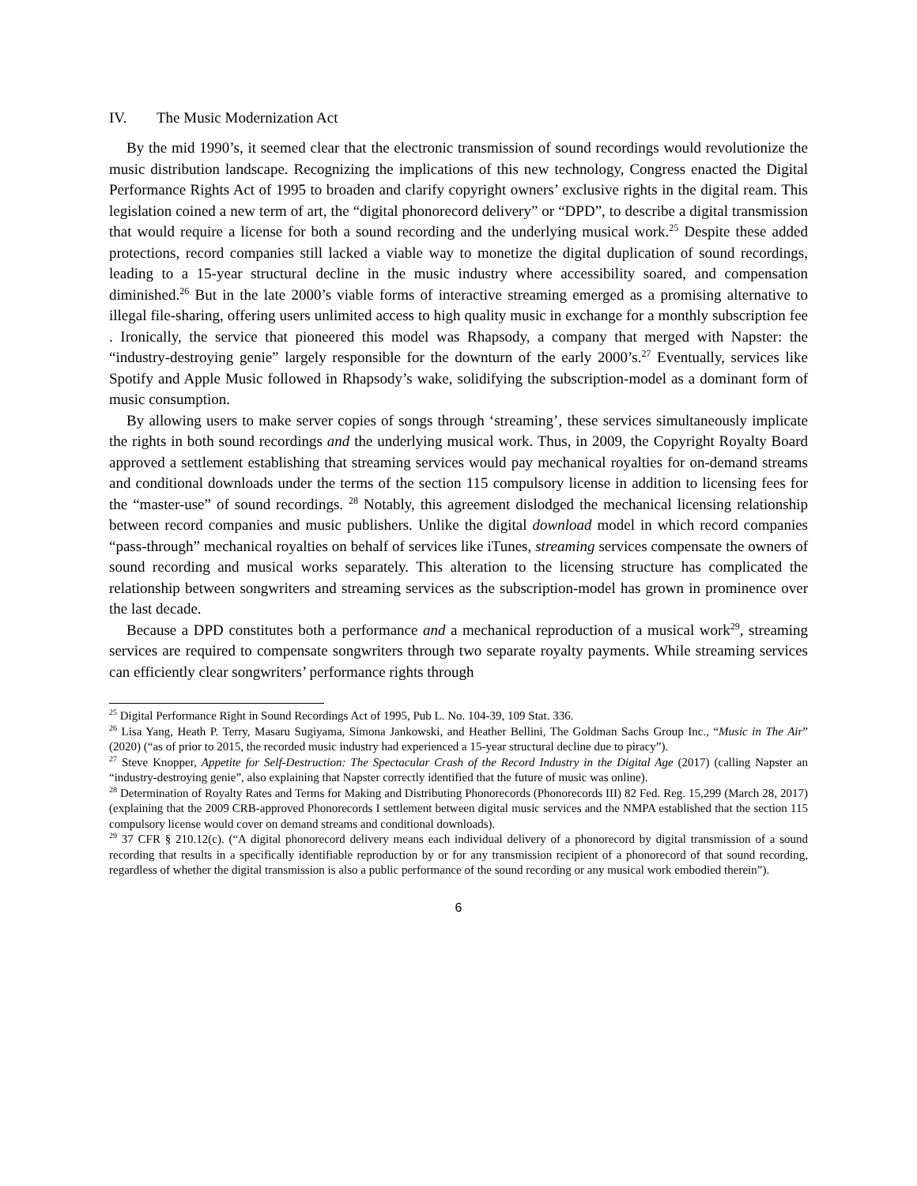IV. The Music Modernization Act
By the mid 1990’s, it seemed clear that the electronic transmission of sound recordings would revolutionize the music distribution landscape. Recognizing the implications of this new technology, Congress enacted the Digital Performance Rights Act of 1995 to broaden and clarify copyright owners’ exclusive rights in the digital ream. This legislation coined a new term of art, the “digital phonorecord delivery” or “DPD”, to describe a digital transmission that would require a license for both a sound recording and the underlying musical work.<sup>25</sup> Despite these added protections, record companies still lacked a viable way to monetize the digital duplication of sound recordings, leading to a 15-year structural decline in the music industry where accessibility soared, and compensation diminished.<sup>26</sup> But in the late 2000’s viable forms of interactive streaming emerged as a promising alternative to illegal file-sharing, offering users unlimited access to high quality music in exchange for a monthly subscription fee . Ironically, the service that pioneered this model was Rhapsody, a company that merged with Napster: the “industry-destroying genie” largely responsible for the downturn of the early 2000’s.<sup>27</sup> Eventually, services like Spotify and Apple Music followed in Rhapsody’s wake, solidifying the subscription-model as a dominant form of music consumption.
By allowing users to make server copies of songs through ‘streaming’, these services simultaneously implicate the rights in both sound recordings and the underlying musical work. Thus, in 2009, the Copyright Royalty Board approved a settlement establishing that streaming services would pay mechanical royalties for on-demand streams and conditional downloads under the terms of the section 115 compulsory license in addition to licensing fees for the “master-use” of sound recordings. <sup>28</sup> Notably, this agreement dislodged the mechanical licensing relationship between record companies and music publishers. Unlike the digital download model in which record companies “pass-through” mechanical royalties on behalf of services like iTunes, streaming services compensate the owners of sound recording and musical works separately. This alteration to the licensing structure has complicated the relationship between songwriters and streaming services as the subscription-model has grown in prominence over the last decade.
Because a DPD constitutes both a performance and a mechanical reproduction of a musical work<sup>29</sup>, streaming services are required to compensate songwriters through two separate royalty payments. While streaming services can efficiently clear songwriters’ performance rights through
<sup>25</sup> Digital Performance Right in Sound Recordings Act of 1995, Pub L. No. 104-39, 109 Stat. 336.
<sup>26</sup> Lisa Yang, Heath P. Terry, Masaru Sugiyama, Simona Jankowski, and Heather Bellini, The Goldman Sachs Group Inc., “Music in The Air” (2020) (“as of prior to 2015, the recorded music industry had experienced a 15-year structural decline due to piracy”).
<sup>27</sup> Steve Knopper, Appetite for Self-Destruction: The Spectacular Crash of the Record Industry in the Digital Age (2017) (calling Napster an “industry-destroying genie”, also explaining that Napster correctly identified that the future of music was online).
<sup>28</sup> Determination of Royalty Rates and Terms for Making and Distributing Phonorecords (Phonorecords III) 82 Fed. Reg. 15,299 (March 28, 2017) (explaining that the 2009 CRB-approved Phonorecords I settlement between digital music services and the NMPA established that the section 115 compulsory license would cover on demand streams and conditional downloads).
<sup>29</sup> 37 CFR § 210.12(c). (“A digital phonorecord delivery means each individual delivery of a phonorecord by digital transmission of a sound recording that results in a specifically identifiable reproduction by or for any transmission recipient of a phonorecord of that sound recording, regardless of whether the digital transmission is also a public performance of the sound recording or any musical work embodied therein”).
6